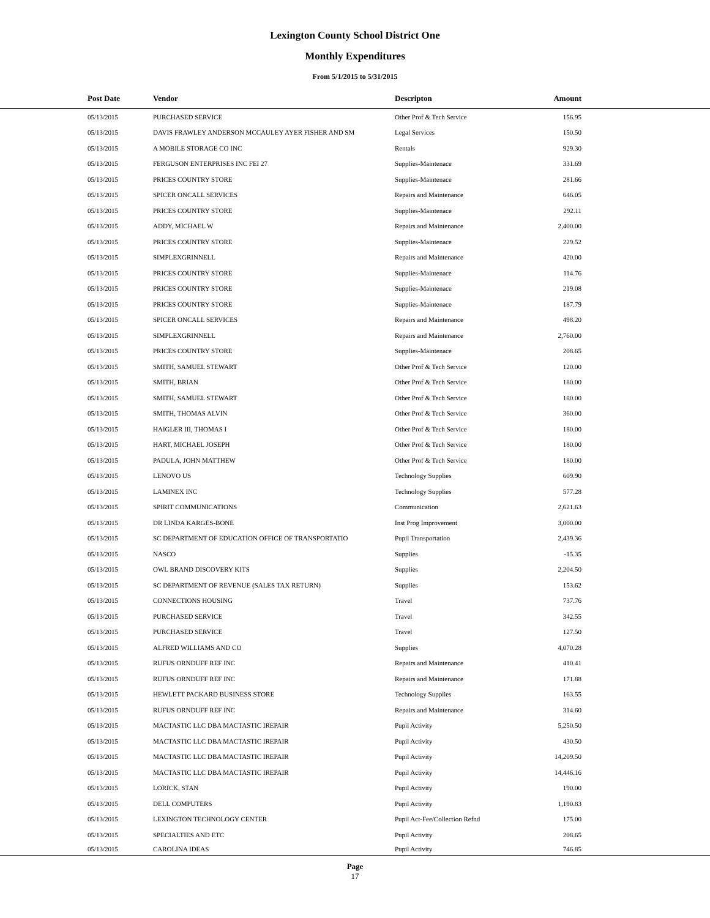Lexington County School District One
Monthly Expenditures
From 5/1/2015 to 5/31/2015
| Post Date | Vendor | Descripton | Amount | |
| --- | --- | --- | --- | --- |
| 05/13/2015 | PURCHASED SERVICE | Other Prof & Tech Service | 156.95 | |
| 05/13/2015 | DAVIS FRAWLEY ANDERSON MCCAULEY AYER FISHER AND SM | Legal Services | 150.50 | |
| 05/13/2015 | A MOBILE STORAGE CO INC | Rentals | 929.30 | |
| 05/13/2015 | FERGUSON ENTERPRISES INC FEI 27 | Supplies-Maintenace | 331.69 | |
| 05/13/2015 | PRICES COUNTRY STORE | Supplies-Maintenace | 281.66 | |
| 05/13/2015 | SPICER ONCALL SERVICES | Repairs and Maintenance | 646.05 | |
| 05/13/2015 | PRICES COUNTRY STORE | Supplies-Maintenace | 292.11 | |
| 05/13/2015 | ADDY, MICHAEL W | Repairs and Maintenance | 2,400.00 | |
| 05/13/2015 | PRICES COUNTRY STORE | Supplies-Maintenace | 229.52 | |
| 05/13/2015 | SIMPLEXGRINNELL | Repairs and Maintenance | 420.00 | |
| 05/13/2015 | PRICES COUNTRY STORE | Supplies-Maintenace | 114.76 | |
| 05/13/2015 | PRICES COUNTRY STORE | Supplies-Maintenace | 219.08 | |
| 05/13/2015 | PRICES COUNTRY STORE | Supplies-Maintenace | 187.79 | |
| 05/13/2015 | SPICER ONCALL SERVICES | Repairs and Maintenance | 498.20 | |
| 05/13/2015 | SIMPLEXGRINNELL | Repairs and Maintenance | 2,760.00 | |
| 05/13/2015 | PRICES COUNTRY STORE | Supplies-Maintenace | 208.65 | |
| 05/13/2015 | SMITH, SAMUEL STEWART | Other Prof & Tech Service | 120.00 | |
| 05/13/2015 | SMITH, BRIAN | Other Prof & Tech Service | 180.00 | |
| 05/13/2015 | SMITH, SAMUEL STEWART | Other Prof & Tech Service | 180.00 | |
| 05/13/2015 | SMITH, THOMAS ALVIN | Other Prof & Tech Service | 360.00 | |
| 05/13/2015 | HAIGLER III, THOMAS I | Other Prof & Tech Service | 180.00 | |
| 05/13/2015 | HART, MICHAEL JOSEPH | Other Prof & Tech Service | 180.00 | |
| 05/13/2015 | PADULA, JOHN MATTHEW | Other Prof & Tech Service | 180.00 | |
| 05/13/2015 | LENOVO US | Technology Supplies | 609.90 | |
| 05/13/2015 | LAMINEX INC | Technology Supplies | 577.28 | |
| 05/13/2015 | SPIRIT COMMUNICATIONS | Communication | 2,621.63 | |
| 05/13/2015 | DR LINDA KARGES-BONE | Inst Prog Improvement | 3,000.00 | |
| 05/13/2015 | SC DEPARTMENT OF EDUCATION OFFICE OF TRANSPORTATIO | Pupil Transportation | 2,439.36 | |
| 05/13/2015 | NASCO | Supplies | -15.35 | |
| 05/13/2015 | OWL BRAND DISCOVERY KITS | Supplies | 2,204.50 | |
| 05/13/2015 | SC DEPARTMENT OF REVENUE (SALES TAX RETURN) | Supplies | 153.62 | |
| 05/13/2015 | CONNECTIONS HOUSING | Travel | 737.76 | |
| 05/13/2015 | PURCHASED SERVICE | Travel | 342.55 | |
| 05/13/2015 | PURCHASED SERVICE | Travel | 127.50 | |
| 05/13/2015 | ALFRED WILLIAMS AND CO | Supplies | 4,070.28 | |
| 05/13/2015 | RUFUS ORNDUFF REF INC | Repairs and Maintenance | 410.41 | |
| 05/13/2015 | RUFUS ORNDUFF REF INC | Repairs and Maintenance | 171.88 | |
| 05/13/2015 | HEWLETT PACKARD BUSINESS STORE | Technology Supplies | 163.55 | |
| 05/13/2015 | RUFUS ORNDUFF REF INC | Repairs and Maintenance | 314.60 | |
| 05/13/2015 | MACTASTIC LLC DBA MACTASTIC IREPAIR | Pupil Activity | 5,250.50 | |
| 05/13/2015 | MACTASTIC LLC DBA MACTASTIC IREPAIR | Pupil Activity | 430.50 | |
| 05/13/2015 | MACTASTIC LLC DBA MACTASTIC IREPAIR | Pupil Activity | 14,209.50 | |
| 05/13/2015 | MACTASTIC LLC DBA MACTASTIC IREPAIR | Pupil Activity | 14,446.16 | |
| 05/13/2015 | LORICK, STAN | Pupil Activity | 190.00 | |
| 05/13/2015 | DELL COMPUTERS | Pupil Activity | 1,190.83 | |
| 05/13/2015 | LEXINGTON TECHNOLOGY CENTER | Pupil Act-Fee/Collection Refnd | 175.00 | |
| 05/13/2015 | SPECIALTIES AND ETC | Pupil Activity | 208.65 | |
| 05/13/2015 | CAROLINA IDEAS | Pupil Activity | 746.85 | |
Page
17